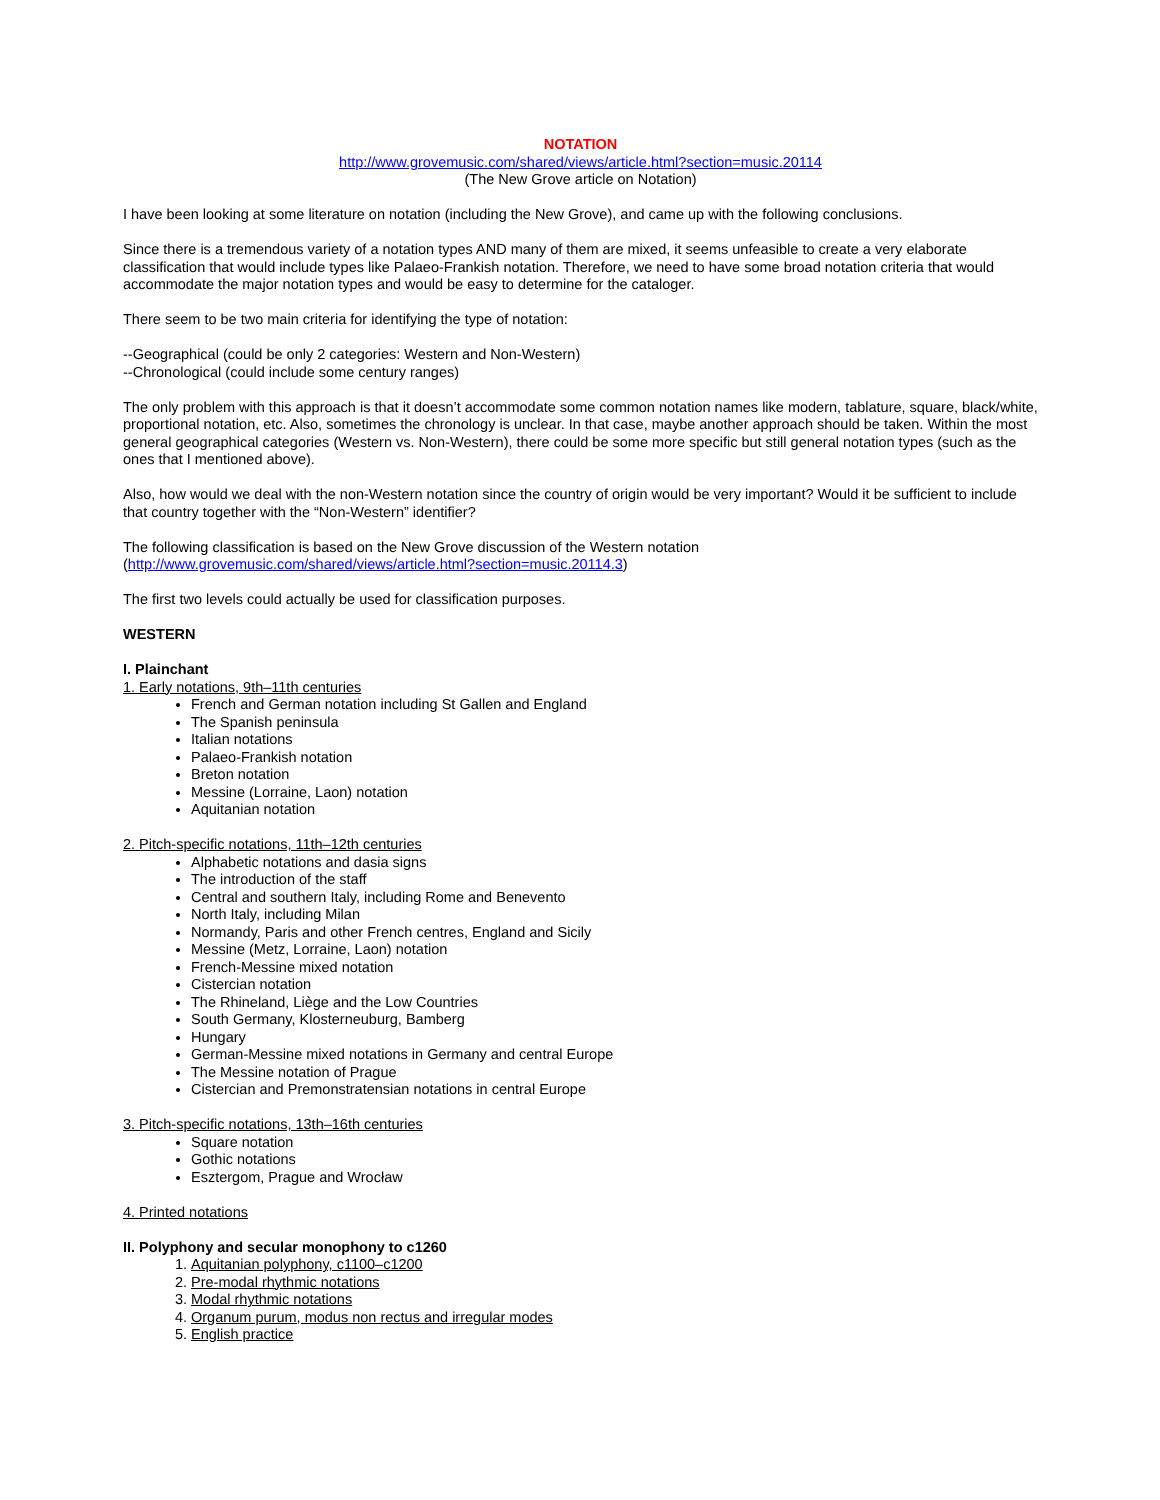NOTATION
http://www.grovemusic.com/shared/views/article.html?section=music.20114
(The New Grove article on Notation)
I have been looking at some literature on notation (including the New Grove), and came up with the following conclusions.
Since there is a tremendous variety of a notation types AND many of them are mixed, it seems unfeasible to create a very elaborate classification that would include types like Palaeo-Frankish notation. Therefore, we need to have some broad notation criteria that would accommodate the major notation types and would be easy to determine for the cataloger.
There seem to be two main criteria for identifying the type of notation:
--Geographical (could be only 2 categories: Western and Non-Western)
--Chronological (could include some century ranges)
The only problem with this approach is that it doesn’t accommodate some common notation names like modern, tablature, square, black/white, proportional notation, etc. Also, sometimes the chronology is unclear. In that case, maybe another approach should be taken. Within the most general geographical categories (Western vs. Non-Western), there could be some more specific but still general notation types (such as the ones that I mentioned above).
Also, how would we deal with the non-Western notation since the country of origin would be very important? Would it be sufficient to include that country together with the “Non-Western” identifier?
The following classification is based on the New Grove discussion of the Western notation
(http://www.grovemusic.com/shared/views/article.html?section=music.20114.3)
The first two levels could actually be used for classification purposes.
WESTERN
I. Plainchant
1. Early notations, 9th–11th centuries
French and German notation including St Gallen and England
The Spanish peninsula
Italian notations
Palaeo-Frankish notation
Breton notation
Messine (Lorraine, Laon) notation
Aquitanian notation
2. Pitch-specific notations, 11th–12th centuries
Alphabetic notations and dasia signs
The introduction of the staff
Central and southern Italy, including Rome and Benevento
North Italy, including Milan
Normandy, Paris and other French centres, England and Sicily
Messine (Metz, Lorraine, Laon) notation
French-Messine mixed notation
Cistercian notation
The Rhineland, Liège and the Low Countries
South Germany, Klosterneuburg, Bamberg
Hungary
German-Messine mixed notations in Germany and central Europe
The Messine notation of Prague
Cistercian and Premonstratensian notations in central Europe
3. Pitch-specific notations, 13th–16th centuries
Square notation
Gothic notations
Esztergom, Prague and Wrocław
4. Printed notations
II. Polyphony and secular monophony to c1260
1. Aquitanian polyphony, c1100–c1200
2. Pre-modal rhythmic notations
3. Modal rhythmic notations
4. Organum purum, modus non rectus and irregular modes
5. English practice